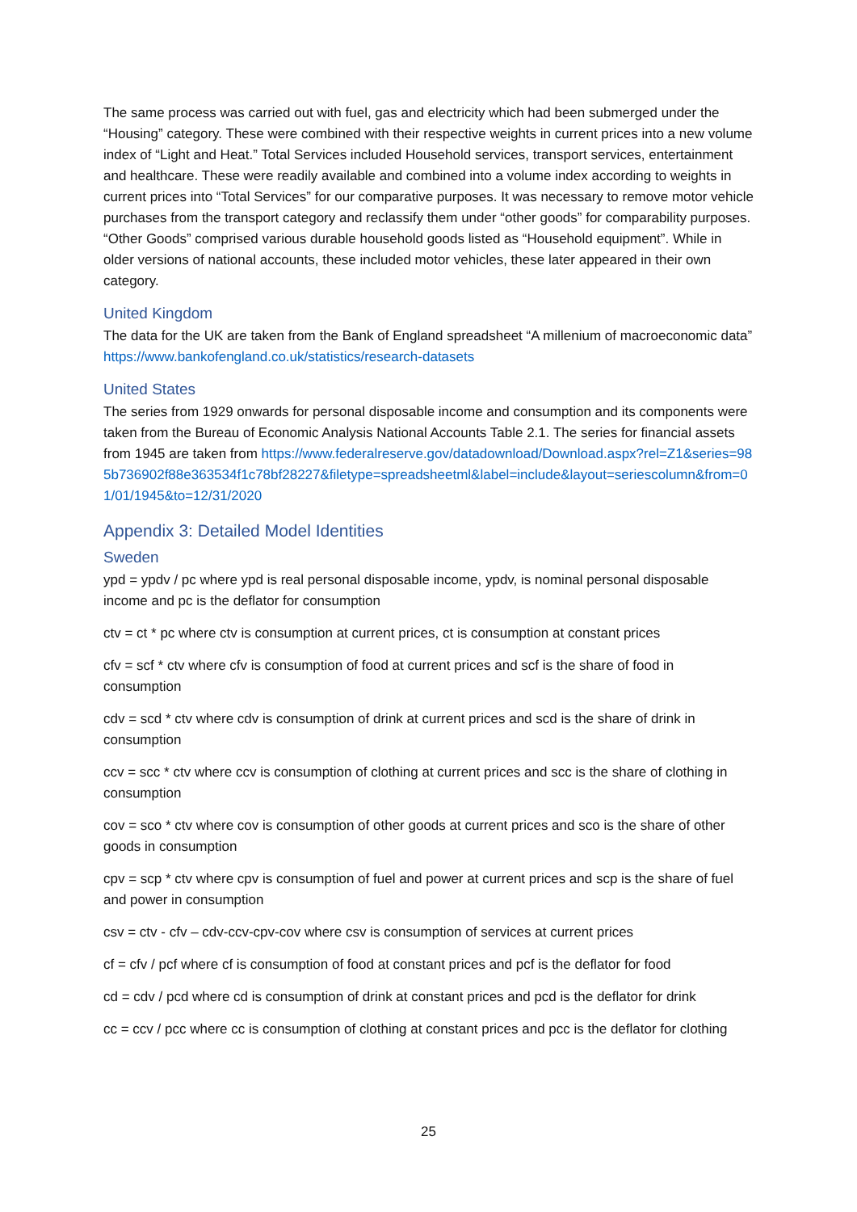The same process was carried out with fuel, gas and electricity which had been submerged under the “Housing” category. These were combined with their respective weights in current prices into a new volume index of “Light and Heat.” Total Services included Household services, transport services, entertainment and healthcare. These were readily available and combined into a volume index according to weights in current prices into “Total Services” for our comparative purposes. It was necessary to remove motor vehicle purchases from the transport category and reclassify them under “other goods” for comparability purposes. “Other Goods” comprised various durable household goods listed as “Household equipment”. While in older versions of national accounts, these included motor vehicles, these later appeared in their own category.
United Kingdom
The data for the UK are taken from the Bank of England spreadsheet “A millenium of macroeconomic data” https://www.bankofengland.co.uk/statistics/research-datasets
United States
The series from 1929 onwards for personal disposable income and consumption and its components were taken from the Bureau of Economic Analysis National Accounts Table 2.1. The series for financial assets from 1945 are taken from https://www.federalreserve.gov/datadownload/Download.aspx?rel=Z1&series=985b736902f88e363534f1c78bf28227&filetype=spreadsheetml&label=include&layout=seriescolumn&from=01/01/1945&to=12/31/2020
Appendix 3: Detailed Model Identities
Sweden
ypd = ypdv / pc where ypd is real personal disposable income, ypdv, is nominal personal disposable income and pc is the deflator for consumption
ctv = ct * pc where ctv is consumption at current prices, ct is consumption at constant prices
cfv = scf * ctv where cfv is consumption of food at current prices and scf is the share of food in consumption
cdv = scd * ctv where cdv is consumption of drink at current prices and scd is the share of drink in consumption
ccv = scc * ctv where ccv is consumption of clothing at current prices and scc is the share of clothing in consumption
cov = sco * ctv where cov is consumption of other goods at current prices and sco is the share of other goods in consumption
cpv = scp * ctv where cpv is consumption of fuel and power at current prices and scp is the share of fuel and power in consumption
csv = ctv - cfv – cdv-ccv-cpv-cov where csv is consumption of services at current prices
cf = cfv / pcf where cf is consumption of food at constant prices and pcf is the deflator for food
cd = cdv / pcd where cd is consumption of drink at constant prices and pcd is the deflator for drink
cc = ccv / pcc where cc is consumption of clothing at constant prices and pcc is the deflator for clothing
25